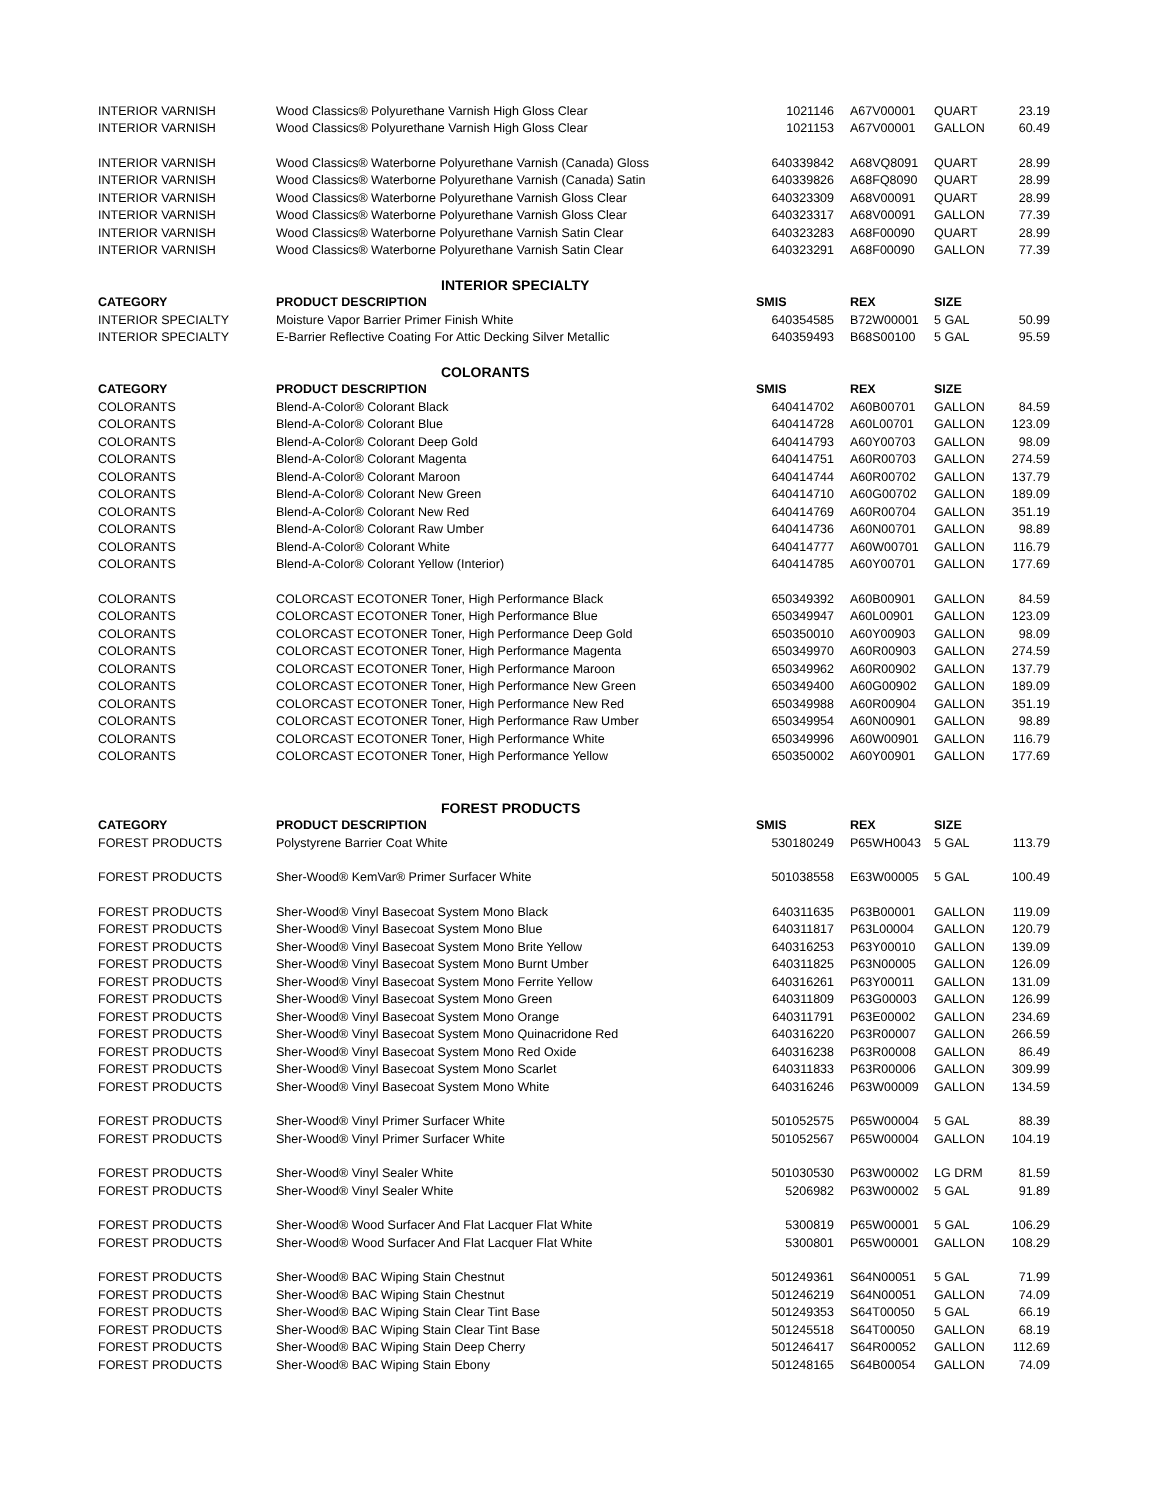| INTERIOR VARNISH | Wood Classics® Polyurethane Varnish High Gloss Clear | 1021146 | A67V00001 | QUART | 23.19 |
| INTERIOR VARNISH | Wood Classics® Polyurethane Varnish High Gloss Clear | 1021153 | A67V00001 | GALLON | 60.49 |
| INTERIOR VARNISH | Wood Classics® Waterborne Polyurethane Varnish (Canada) Gloss | 640339842 | A68VQ8091 | QUART | 28.99 |
| INTERIOR VARNISH | Wood Classics® Waterborne Polyurethane Varnish (Canada) Satin | 640339826 | A68FQ8090 | QUART | 28.99 |
| INTERIOR VARNISH | Wood Classics® Waterborne Polyurethane Varnish Gloss Clear | 640323309 | A68V00091 | QUART | 28.99 |
| INTERIOR VARNISH | Wood Classics® Waterborne Polyurethane Varnish Gloss Clear | 640323317 | A68V00091 | GALLON | 77.39 |
| INTERIOR VARNISH | Wood Classics® Waterborne Polyurethane Varnish Satin Clear | 640323283 | A68F00090 | QUART | 28.99 |
| INTERIOR VARNISH | Wood Classics® Waterborne Polyurethane Varnish Satin Clear | 640323291 | A68F00090 | GALLON | 77.39 |
| | INTERIOR SPECIALTY | | | | |
| CATEGORY | PRODUCT DESCRIPTION | SMIS | REX | SIZE | |
| INTERIOR SPECIALTY | Moisture Vapor Barrier Primer Finish White | 640354585 | B72W00001 | 5 GAL | 50.99 |
| INTERIOR SPECIALTY | E-Barrier Reflective Coating For Attic Decking Silver Metallic | 640359493 | B68S00100 | 5 GAL | 95.59 |
| | COLORANTS | | | | |
| CATEGORY | PRODUCT DESCRIPTION | SMIS | REX | SIZE | |
| COLORANTS | Blend-A-Color® Colorant Black | 640414702 | A60B00701 | GALLON | 84.59 |
| COLORANTS | Blend-A-Color® Colorant Blue | 640414728 | A60L00701 | GALLON | 123.09 |
| COLORANTS | Blend-A-Color® Colorant Deep Gold | 640414793 | A60Y00703 | GALLON | 98.09 |
| COLORANTS | Blend-A-Color® Colorant Magenta | 640414751 | A60R00703 | GALLON | 274.59 |
| COLORANTS | Blend-A-Color® Colorant Maroon | 640414744 | A60R00702 | GALLON | 137.79 |
| COLORANTS | Blend-A-Color® Colorant New Green | 640414710 | A60G00702 | GALLON | 189.09 |
| COLORANTS | Blend-A-Color® Colorant New Red | 640414769 | A60R00704 | GALLON | 351.19 |
| COLORANTS | Blend-A-Color® Colorant Raw Umber | 640414736 | A60N00701 | GALLON | 98.89 |
| COLORANTS | Blend-A-Color® Colorant White | 640414777 | A60W00701 | GALLON | 116.79 |
| COLORANTS | Blend-A-Color® Colorant Yellow (Interior) | 640414785 | A60Y00701 | GALLON | 177.69 |
| COLORANTS | COLORCAST ECOTONER Toner, High Performance Black | 650349392 | A60B00901 | GALLON | 84.59 |
| COLORANTS | COLORCAST ECOTONER Toner, High Performance Blue | 650349947 | A60L00901 | GALLON | 123.09 |
| COLORANTS | COLORCAST ECOTONER Toner, High Performance Deep Gold | 650350010 | A60Y00903 | GALLON | 98.09 |
| COLORANTS | COLORCAST ECOTONER Toner, High Performance Magenta | 650349970 | A60R00903 | GALLON | 274.59 |
| COLORANTS | COLORCAST ECOTONER Toner, High Performance Maroon | 650349962 | A60R00902 | GALLON | 137.79 |
| COLORANTS | COLORCAST ECOTONER Toner, High Performance New Green | 650349400 | A60G00902 | GALLON | 189.09 |
| COLORANTS | COLORCAST ECOTONER Toner, High Performance New Red | 650349988 | A60R00904 | GALLON | 351.19 |
| COLORANTS | COLORCAST ECOTONER Toner, High Performance Raw Umber | 650349954 | A60N00901 | GALLON | 98.89 |
| COLORANTS | COLORCAST ECOTONER Toner, High Performance White | 650349996 | A60W00901 | GALLON | 116.79 |
| COLORANTS | COLORCAST ECOTONER Toner, High Performance Yellow | 650350002 | A60Y00901 | GALLON | 177.69 |
| | FOREST PRODUCTS | | | | |
| CATEGORY | PRODUCT DESCRIPTION | SMIS | REX | SIZE | |
| FOREST PRODUCTS | Polystyrene Barrier Coat White | 530180249 | P65WH0043 | 5 GAL | 113.79 |
| FOREST PRODUCTS | Sher-Wood® KemVar® Primer Surfacer White | 501038558 | E63W00005 | 5 GAL | 100.49 |
| FOREST PRODUCTS | Sher-Wood® Vinyl Basecoat System Mono Black | 640311635 | P63B00001 | GALLON | 119.09 |
| FOREST PRODUCTS | Sher-Wood® Vinyl Basecoat System Mono Blue | 640311817 | P63L00004 | GALLON | 120.79 |
| FOREST PRODUCTS | Sher-Wood® Vinyl Basecoat System Mono Brite Yellow | 640316253 | P63Y00010 | GALLON | 139.09 |
| FOREST PRODUCTS | Sher-Wood® Vinyl Basecoat System Mono Burnt Umber | 640311825 | P63N00005 | GALLON | 126.09 |
| FOREST PRODUCTS | Sher-Wood® Vinyl Basecoat System Mono Ferrite Yellow | 640316261 | P63Y00011 | GALLON | 131.09 |
| FOREST PRODUCTS | Sher-Wood® Vinyl Basecoat System Mono Green | 640311809 | P63G00003 | GALLON | 126.99 |
| FOREST PRODUCTS | Sher-Wood® Vinyl Basecoat System Mono Orange | 640311791 | P63E00002 | GALLON | 234.69 |
| FOREST PRODUCTS | Sher-Wood® Vinyl Basecoat System Mono Quinacridone Red | 640316220 | P63R00007 | GALLON | 266.59 |
| FOREST PRODUCTS | Sher-Wood® Vinyl Basecoat System Mono Red Oxide | 640316238 | P63R00008 | GALLON | 86.49 |
| FOREST PRODUCTS | Sher-Wood® Vinyl Basecoat System Mono Scarlet | 640311833 | P63R00006 | GALLON | 309.99 |
| FOREST PRODUCTS | Sher-Wood® Vinyl Basecoat System Mono White | 640316246 | P63W00009 | GALLON | 134.59 |
| FOREST PRODUCTS | Sher-Wood® Vinyl Primer Surfacer White | 501052575 | P65W00004 | 5 GAL | 88.39 |
| FOREST PRODUCTS | Sher-Wood® Vinyl Primer Surfacer White | 501052567 | P65W00004 | GALLON | 104.19 |
| FOREST PRODUCTS | Sher-Wood® Vinyl Sealer White | 501030530 | P63W00002 | LG DRM | 81.59 |
| FOREST PRODUCTS | Sher-Wood® Vinyl Sealer White | 5206982 | P63W00002 | 5 GAL | 91.89 |
| FOREST PRODUCTS | Sher-Wood® Wood Surfacer And Flat Lacquer Flat White | 5300819 | P65W00001 | 5 GAL | 106.29 |
| FOREST PRODUCTS | Sher-Wood® Wood Surfacer And Flat Lacquer Flat White | 5300801 | P65W00001 | GALLON | 108.29 |
| FOREST PRODUCTS | Sher-Wood® BAC Wiping Stain Chestnut | 501249361 | S64N00051 | 5 GAL | 71.99 |
| FOREST PRODUCTS | Sher-Wood® BAC Wiping Stain Chestnut | 501246219 | S64N00051 | GALLON | 74.09 |
| FOREST PRODUCTS | Sher-Wood® BAC Wiping Stain Clear Tint Base | 501249353 | S64T00050 | 5 GAL | 66.19 |
| FOREST PRODUCTS | Sher-Wood® BAC Wiping Stain Clear Tint Base | 501245518 | S64T00050 | GALLON | 68.19 |
| FOREST PRODUCTS | Sher-Wood® BAC Wiping Stain Deep Cherry | 501246417 | S64R00052 | GALLON | 112.69 |
| FOREST PRODUCTS | Sher-Wood® BAC Wiping Stain Ebony | 501248165 | S64B00054 | GALLON | 74.09 |